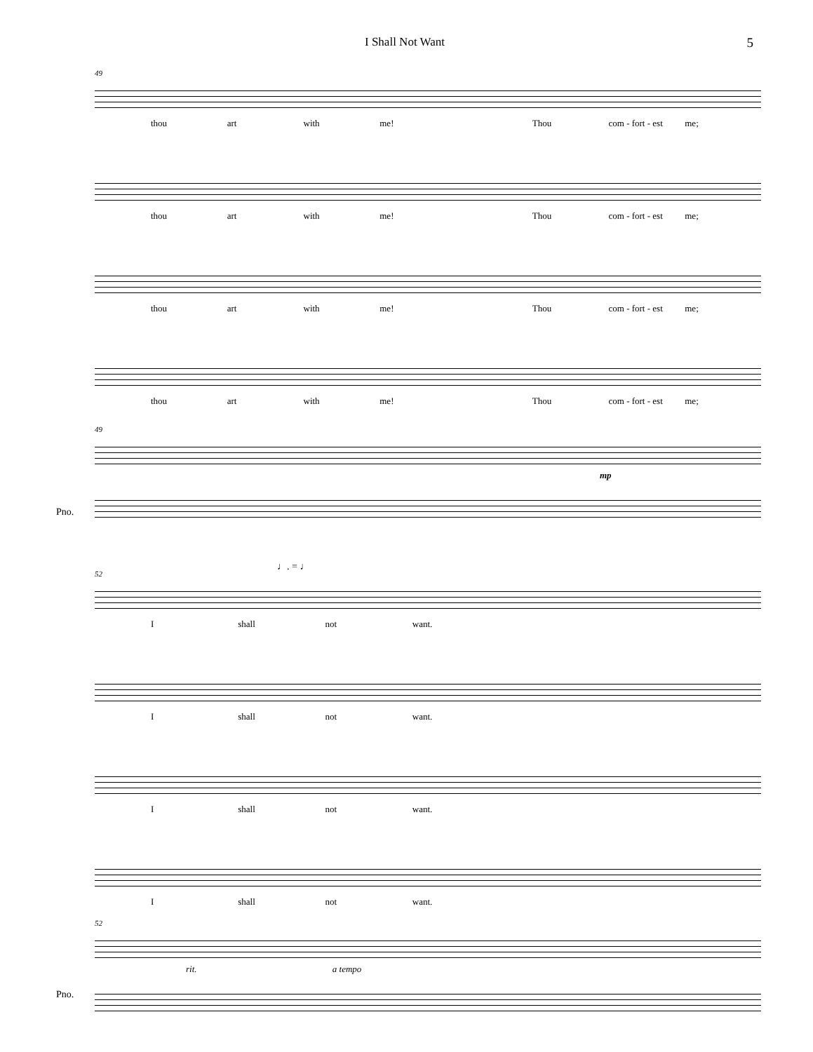I Shall Not Want 5
49
thou art with me! Thou com - fort - est me;
thou art with me! Thou com - fort - est me;
thou art with me! Thou com - fort - est me;
thou art with me! Thou com - fort - est me;
49
mp
Pno.
♩. = ♩
52
Ishall not want.
Ishall not want.
Ishall not want.
Ishall not want.
52
rit. a tempo
Pno.